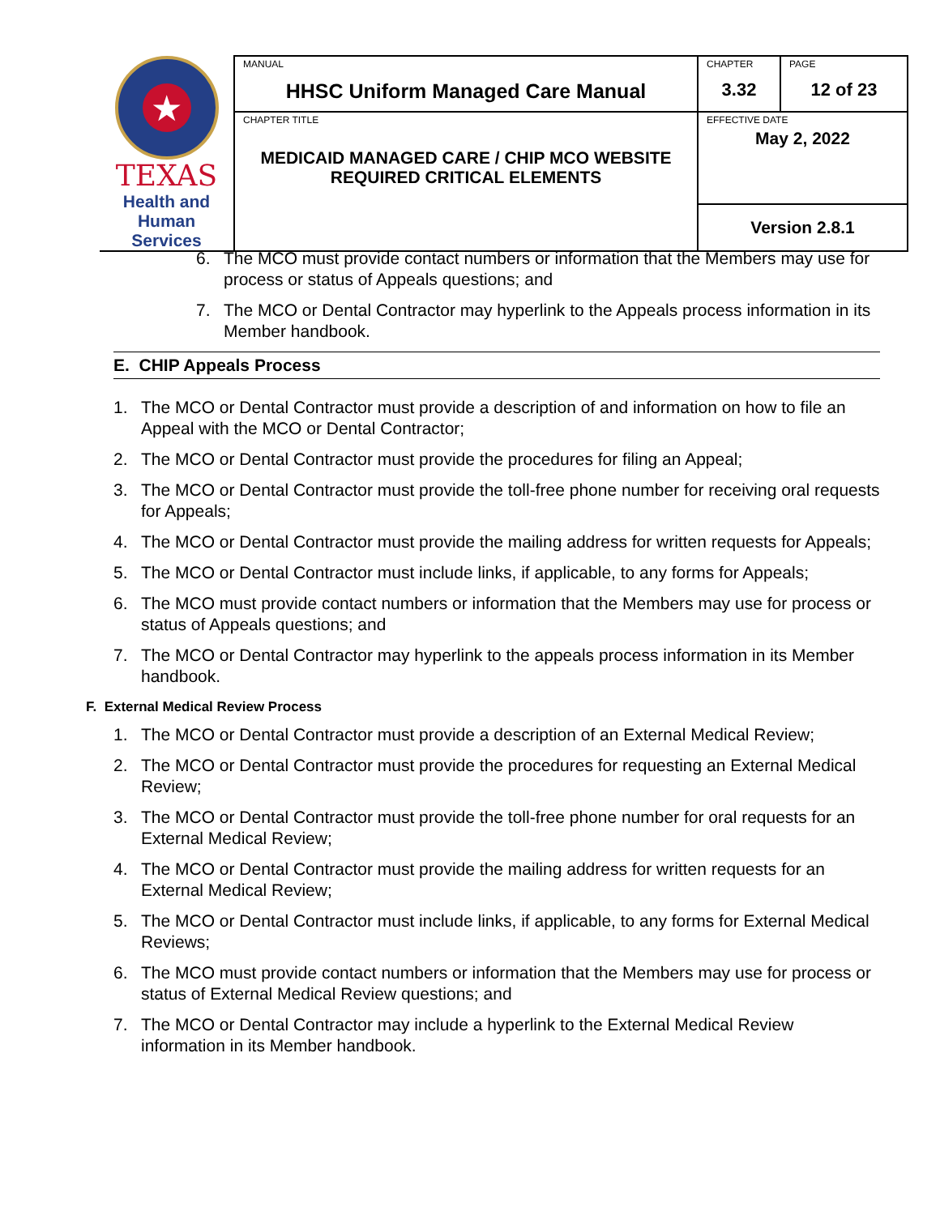| ★ TEXAS Health and Human Services | MANUAL HHSC Uniform Managed Care Manual | CHAPTER 3.32 | PAGE 12 of 23 |
| | CHAPTER TITLE MEDICAID MANAGED CARE / CHIP MCO WEBSITE REQUIRED CRITICAL ELEMENTS | EFFECTIVE DATE May 2, 2022 | |
| | | Version 2.8.1 | |
6. The MCO must provide contact numbers or information that the Members may use for process or status of Appeals questions; and
7. The MCO or Dental Contractor may hyperlink to the Appeals process information in its Member handbook.
E. CHIP Appeals Process
1. The MCO or Dental Contractor must provide a description of and information on how to file an Appeal with the MCO or Dental Contractor;
2. The MCO or Dental Contractor must provide the procedures for filing an Appeal;
3. The MCO or Dental Contractor must provide the toll-free phone number for receiving oral requests for Appeals;
4. The MCO or Dental Contractor must provide the mailing address for written requests for Appeals;
5. The MCO or Dental Contractor must include links, if applicable, to any forms for Appeals;
6. The MCO must provide contact numbers or information that the Members may use for process or status of Appeals questions; and
7. The MCO or Dental Contractor may hyperlink to the appeals process information in its Member handbook.
F. External Medical Review Process
1. The MCO or Dental Contractor must provide a description of an External Medical Review;
2. The MCO or Dental Contractor must provide the procedures for requesting an External Medical Review;
3. The MCO or Dental Contractor must provide the toll-free phone number for oral requests for an External Medical Review;
4. The MCO or Dental Contractor must provide the mailing address for written requests for an External Medical Review;
5. The MCO or Dental Contractor must include links, if applicable, to any forms for External Medical Reviews;
6. The MCO must provide contact numbers or information that the Members may use for process or status of External Medical Review questions; and
7. The MCO or Dental Contractor may include a hyperlink to the External Medical Review information in its Member handbook.